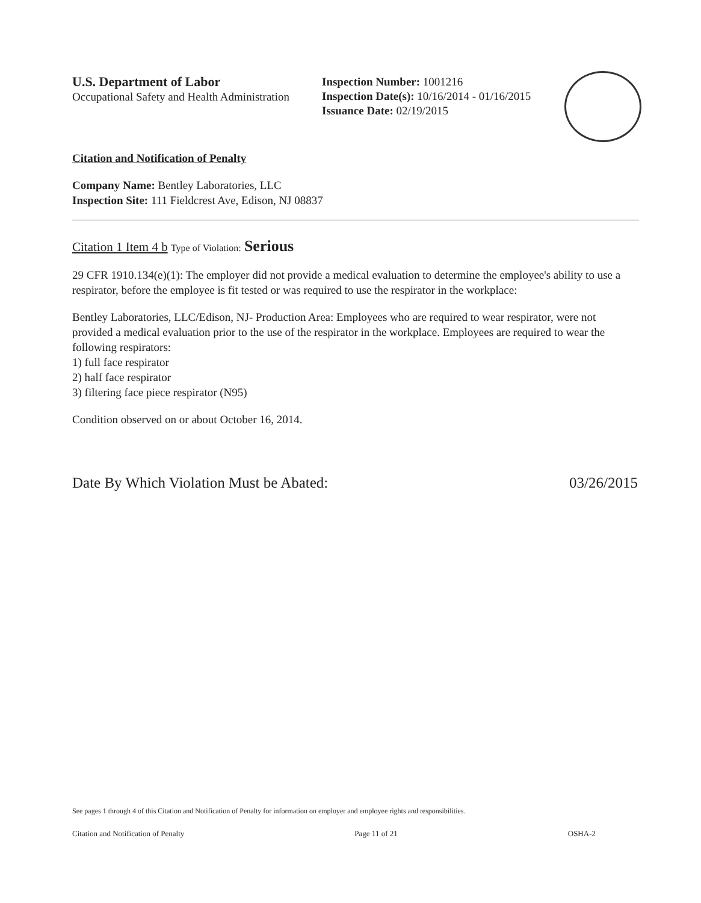U.S. Department of Labor
Occupational Safety and Health Administration
Inspection Number: 1001216
Inspection Date(s): 10/16/2014 - 01/16/2015
Issuance Date: 02/19/2015
Citation and Notification of Penalty
Company Name: Bentley Laboratories, LLC
Inspection Site: 111 Fieldcrest Ave, Edison, NJ 08837
Citation 1 Item 4 b Type of Violation: Serious
29 CFR 1910.134(e)(1): The employer did not provide a medical evaluation to determine the employee's ability to use a respirator, before the employee is fit tested or was required to use the respirator in the workplace:
Bentley Laboratories, LLC/Edison, NJ- Production Area: Employees who are required to wear respirator, were not provided a medical evaluation prior to the use of the respirator in the workplace. Employees are required to wear the following respirators:
1) full face respirator
2) half face respirator
3) filtering face piece respirator (N95)
Condition observed on or about October 16, 2014.
Date By Which Violation Must be Abated: 03/26/2015
See pages 1 through 4 of this Citation and Notification of Penalty for information on employer and employee rights and responsibilities.
Citation and Notification of Penalty Page 11 of 21 OSHA-2